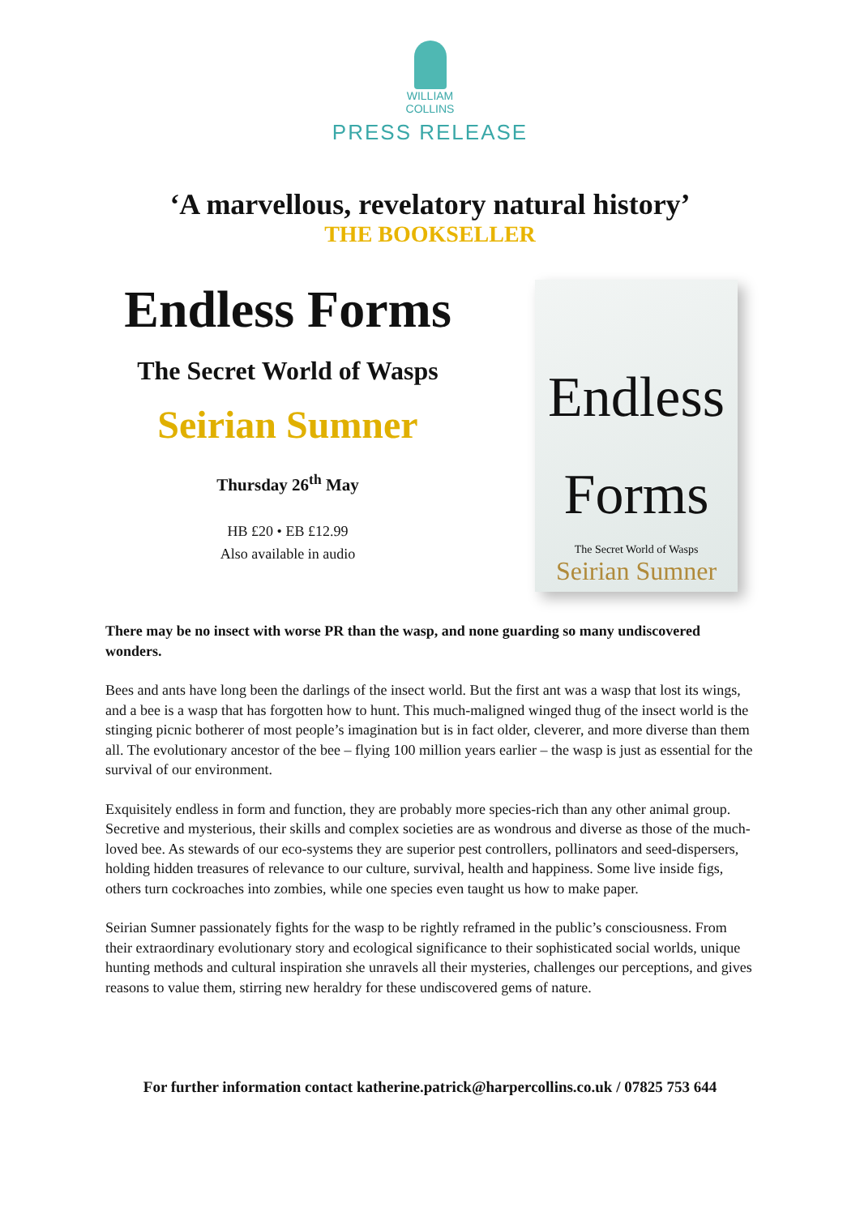WILLIAM
COLLINS
PRESS RELEASE
‘A marvellous, revelatory natural history’
THE BOOKSELLER
Endless Forms
The Secret World of Wasps
Seirian Sumner
Thursday 26<sup>th</sup> May
HB £20 • EB £12.99
Also available in audio
Endless Forms
The Secret World of Wasps
Seirian Sumner
There may be no insect with worse PR than the wasp, and none guarding so many undiscovered wonders.
Bees and ants have long been the darlings of the insect world. But the first ant was a wasp that lost its wings, and a bee is a wasp that has forgotten how to hunt. This much-maligned winged thug of the insect world is the stinging picnic botherer of most people’s imagination but is in fact older, cleverer, and more diverse than them all. The evolutionary ancestor of the bee – flying 100 million years earlier – the wasp is just as essential for the survival of our environment.
Exquisitely endless in form and function, they are probably more species-rich than any other animal group. Secretive and mysterious, their skills and complex societies are as wondrous and diverse as those of the much-loved bee. As stewards of our eco-systems they are superior pest controllers, pollinators and seed-dispersers, holding hidden treasures of relevance to our culture, survival, health and happiness. Some live inside figs, others turn cockroaches into zombies, while one species even taught us how to make paper.
Seirian Sumner passionately fights for the wasp to be rightly reframed in the public’s consciousness. From their extraordinary evolutionary story and ecological significance to their sophisticated social worlds, unique hunting methods and cultural inspiration she unravels all their mysteries, challenges our perceptions, and gives reasons to value them, stirring new heraldry for these undiscovered gems of nature.
For further information contact katherine.patrick@harpercollins.co.uk / 07825 753 644